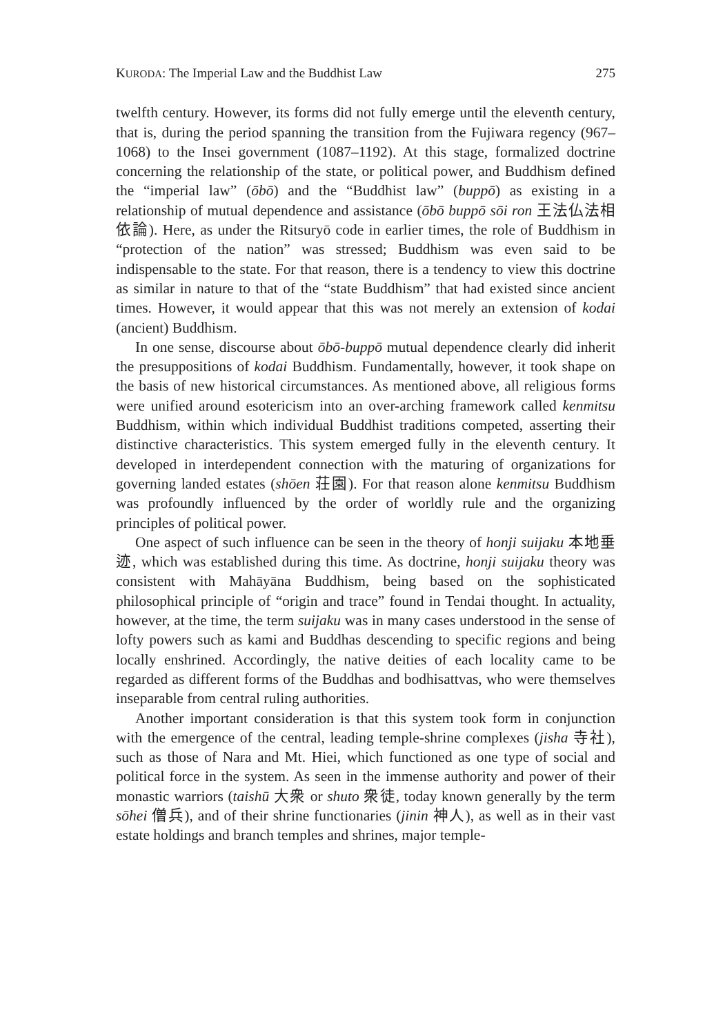KURODA: The Imperial Law and the Buddhist Law 275
twelfth century. However, its forms did not fully emerge until the eleventh century, that is, during the period spanning the transition from the Fujiwara regency (967–1068) to the Insei government (1087–1192). At this stage, formalized doctrine concerning the relationship of the state, or political power, and Buddhism defined the “imperial law” (ōbō) and the “Buddhist law” (buppō) as existing in a relationship of mutual dependence and assistance (ōbō buppō sōi ron 王法仏法相依論). Here, as under the Ritsuryō code in earlier times, the role of Buddhism in “protection of the nation” was stressed; Buddhism was even said to be indispensable to the state. For that reason, there is a tendency to view this doctrine as similar in nature to that of the “state Buddhism” that had existed since ancient times. However, it would appear that this was not merely an extension of kodai (ancient) Buddhism.
In one sense, discourse about ōbō-buppō mutual dependence clearly did inherit the presuppositions of kodai Buddhism. Fundamentally, however, it took shape on the basis of new historical circumstances. As mentioned above, all religious forms were unified around esotericism into an over-arching framework called kenmitsu Buddhism, within which individual Buddhist traditions competed, asserting their distinctive characteristics. This system emerged fully in the eleventh century. It developed in interdependent connection with the maturing of organizations for governing landed estates (shōen 荘園). For that reason alone kenmitsu Buddhism was profoundly influenced by the order of worldly rule and the organizing principles of political power.
One aspect of such influence can be seen in the theory of honji suijaku 本地垂迹, which was established during this time. As doctrine, honji suijaku theory was consistent with Mahāyāna Buddhism, being based on the sophisticated philosophical principle of “origin and trace” found in Tendai thought. In actuality, however, at the time, the term suijaku was in many cases understood in the sense of lofty powers such as kami and Buddhas descending to specific regions and being locally enshrined. Accordingly, the native deities of each locality came to be regarded as different forms of the Buddhas and bodhisattvas, who were themselves inseparable from central ruling authorities.
Another important consideration is that this system took form in conjunction with the emergence of the central, leading temple-shrine complexes (jisha 寺社), such as those of Nara and Mt. Hiei, which functioned as one type of social and political force in the system. As seen in the immense authority and power of their monastic warriors (taishū 大衆 or shuto 衆徒, today known generally by the term sōhei 僧兵), and of their shrine functionaries (jinin 神人), as well as in their vast estate holdings and branch temples and shrines, major temple-